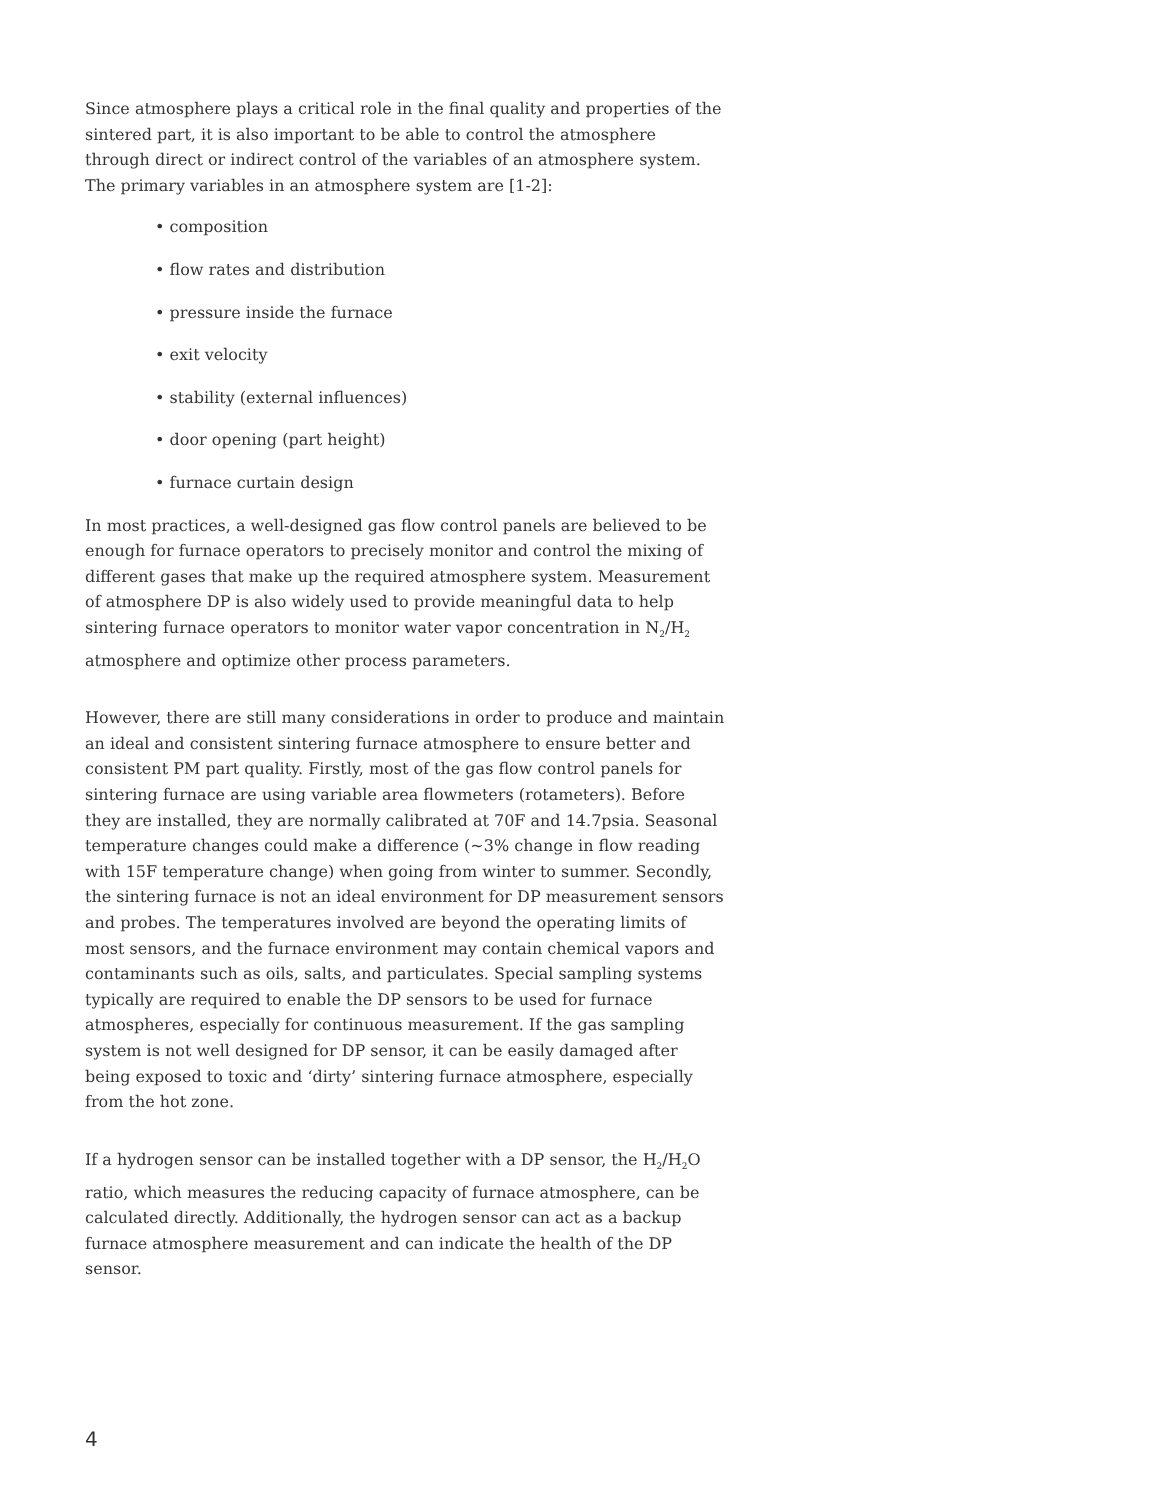Since atmosphere plays a critical role in the final quality and properties of the sintered part, it is also important to be able to control the atmosphere through direct or indirect control of the variables of an atmosphere system. The primary variables in an atmosphere system are [1-2]:
• composition
• flow rates and distribution
• pressure inside the furnace
• exit velocity
• stability (external influences)
• door opening (part height)
• furnace curtain design
In most practices, a well-designed gas flow control panels are believed to be enough for furnace operators to precisely monitor and control the mixing of different gases that make up the required atmosphere system. Measurement of atmosphere DP is also widely used to provide meaningful data to help sintering furnace operators to monitor water vapor concentration in N<sub>2</sub>/H<sub>2</sub> atmosphere and optimize other process parameters.
However, there are still many considerations in order to produce and maintain an ideal and consistent sintering furnace atmosphere to ensure better and consistent PM part quality. Firstly, most of the gas flow control panels for sintering furnace are using variable area flowmeters (rotameters). Before they are installed, they are normally calibrated at 70F and 14.7psia. Seasonal temperature changes could make a difference (~3% change in flow reading with 15F temperature change) when going from winter to summer. Secondly, the sintering furnace is not an ideal environment for DP measurement sensors and probes. The temperatures involved are beyond the operating limits of most sensors, and the furnace environment may contain chemical vapors and contaminants such as oils, salts, and particulates. Special sampling systems typically are required to enable the DP sensors to be used for furnace atmospheres, especially for continuous measurement. If the gas sampling system is not well designed for DP sensor, it can be easily damaged after being exposed to toxic and ‘dirty’ sintering furnace atmosphere, especially from the hot zone.
If a hydrogen sensor can be installed together with a DP sensor, the H<sub>2</sub>/H<sub>2</sub>O ratio, which measures the reducing capacity of furnace atmosphere, can be calculated directly. Additionally, the hydrogen sensor can act as a backup furnace atmosphere measurement and can indicate the health of the DP sensor.
4